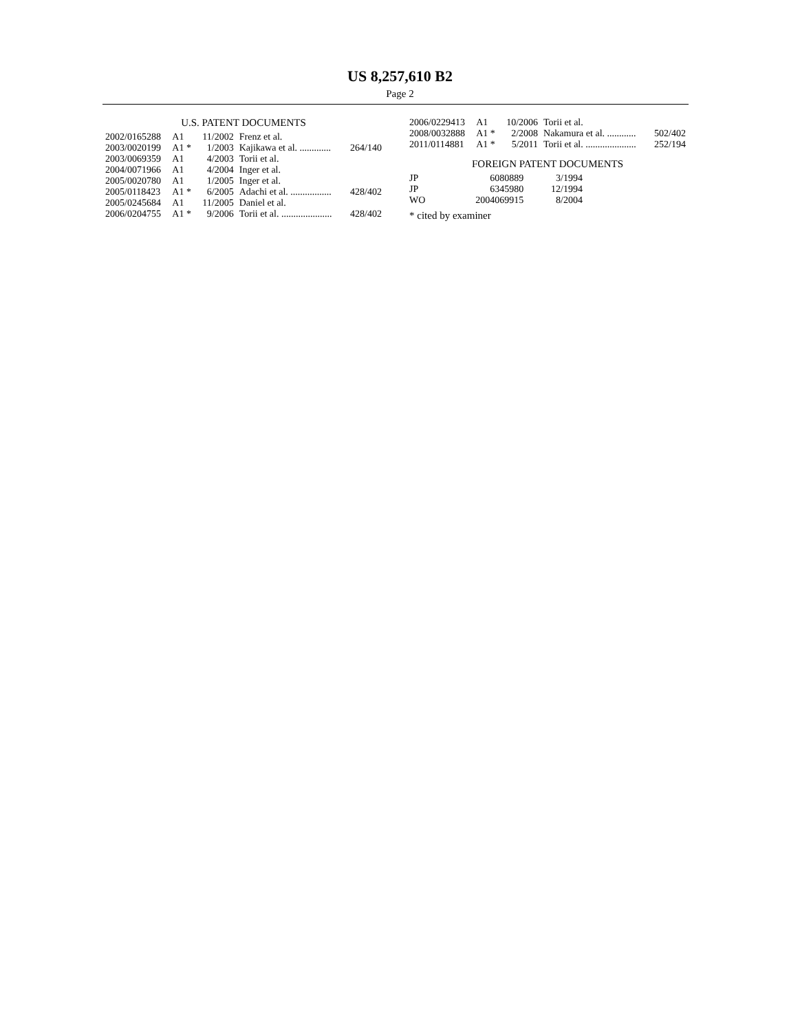US 8,257,610 B2
Page 2
U.S. PATENT DOCUMENTS
| 2002/0165288 | A1 | 11/2002 | Frenz et al. | |
| 2003/0020199 | A1 * | 1/2003 | Kajikawa et al. ............. | 264/140 |
| 2003/0069359 | A1 | 4/2003 | Torii et al. | |
| 2004/0071966 | A1 | 4/2004 | Inger et al. | |
| 2005/0020780 | A1 | 1/2005 | Inger et al. | |
| 2005/0118423 | A1 * | 6/2005 | Adachi et al. ................. | 428/402 |
| 2005/0245684 | A1 | 11/2005 | Daniel et al. | |
| 2006/0204755 | A1 * | 9/2006 | Torii et al. ..................... | 428/402 |
| 2006/0229413 | A1 | 10/2006 | Torii et al. | |
| 2008/0032888 | A1 * | 2/2008 | Nakamura et al. ............ | 502/402 |
| 2011/0114881 | A1 * | 5/2011 | Torii et al. ..................... | 252/194 |
FOREIGN PATENT DOCUMENTS
| JP | 6080889 | 3/1994 |
| JP | 6345980 | 12/1994 |
| WO | 2004069915 | 8/2004 |
* cited by examiner